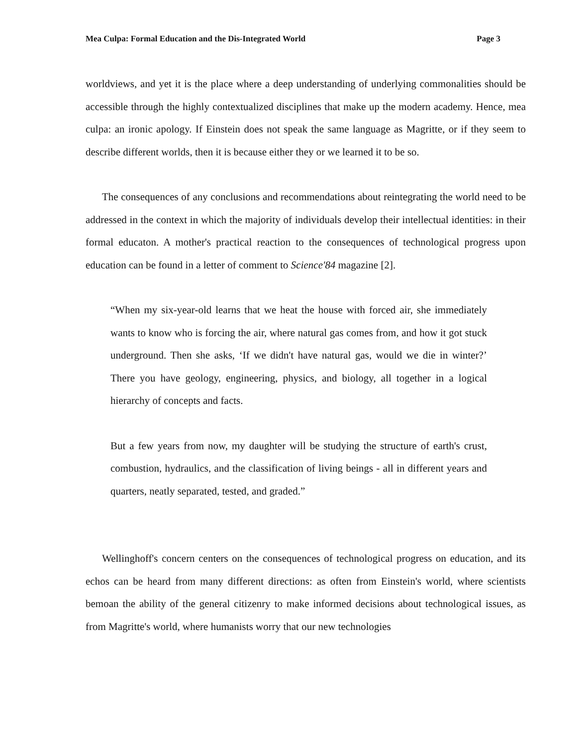Mea Culpa: Formal Education and the Dis-Integrated World Page 3
worldviews, and yet it is the place where a deep understanding of underlying commonalities should be accessible through the highly contextualized disciplines that make up the modern academy. Hence, mea culpa: an ironic apology. If Einstein does not speak the same language as Magritte, or if they seem to describe different worlds, then it is because either they or we learned it to be so.
The consequences of any conclusions and recommendations about reintegrating the world need to be addressed in the context in which the majority of individuals develop their intellectual identities: in their formal educaton. A mother's practical reaction to the consequences of technological progress upon education can be found in a letter of comment to Science'84 magazine [2].
“When my six-year-old learns that we heat the house with forced air, she immediately wants to know who is forcing the air, where natural gas comes from, and how it got stuck underground. Then she asks, ‘If we didn't have natural gas, would we die in winter?’ There you have geology, engineering, physics, and biology, all together in a logical hierarchy of concepts and facts.
But a few years from now, my daughter will be studying the structure of earth's crust, combustion, hydraulics, and the classification of living beings - all in different years and quarters, neatly separated, tested, and graded.”
Wellinghoff's concern centers on the consequences of technological progress on education, and its echos can be heard from many different directions: as often from Einstein's world, where scientists bemoan the ability of the general citizenry to make informed decisions about technological issues, as from Magritte's world, where humanists worry that our new technologies